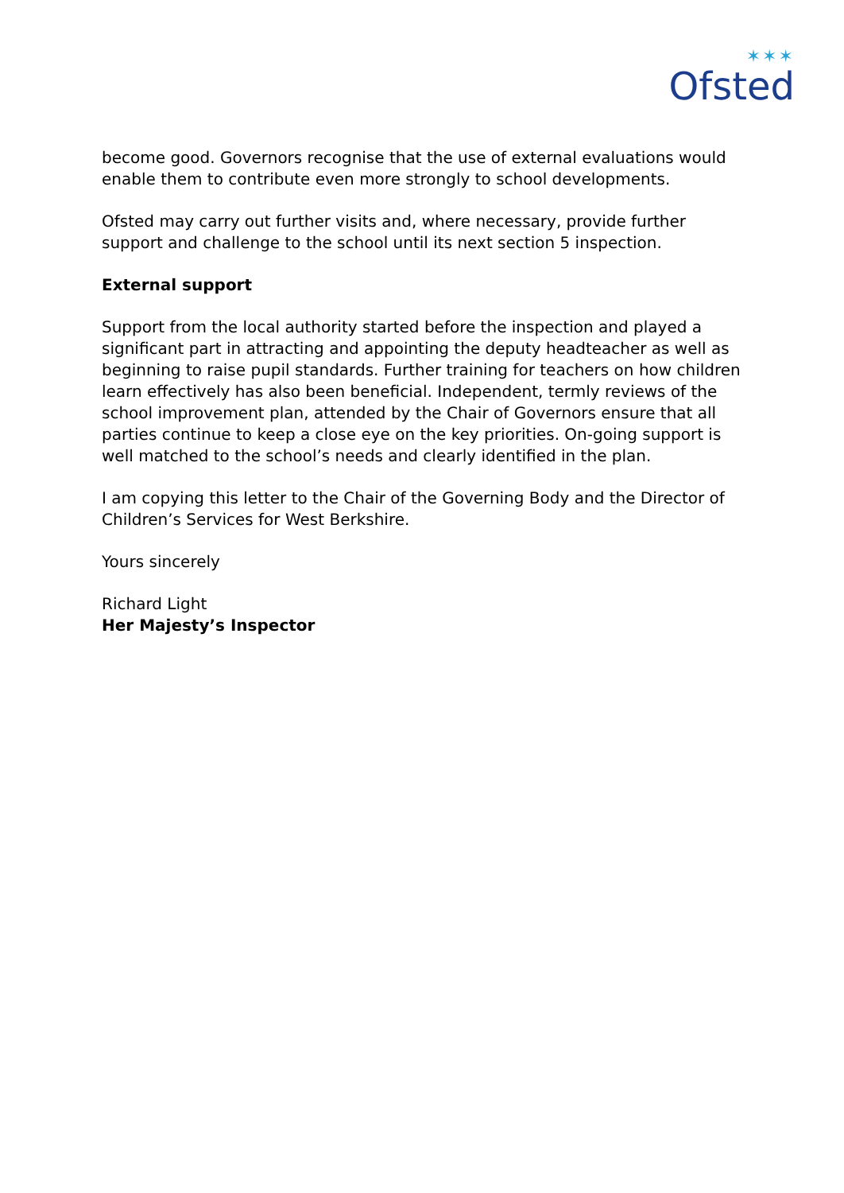✶✶✶
Ofsted
become good. Governors recognise that the use of external evaluations would enable them to contribute even more strongly to school developments.
Ofsted may carry out further visits and, where necessary, provide further support and challenge to the school until its next section 5 inspection.
External support
Support from the local authority started before the inspection and played a significant part in attracting and appointing the deputy headteacher as well as beginning to raise pupil standards. Further training for teachers on how children learn effectively has also been beneficial. Independent, termly reviews of the school improvement plan, attended by the Chair of Governors ensure that all parties continue to keep a close eye on the key priorities. On-going support is well matched to the school’s needs and clearly identified in the plan.
I am copying this letter to the Chair of the Governing Body and the Director of Children’s Services for West Berkshire.
Yours sincerely
Richard Light
Her Majesty’s Inspector